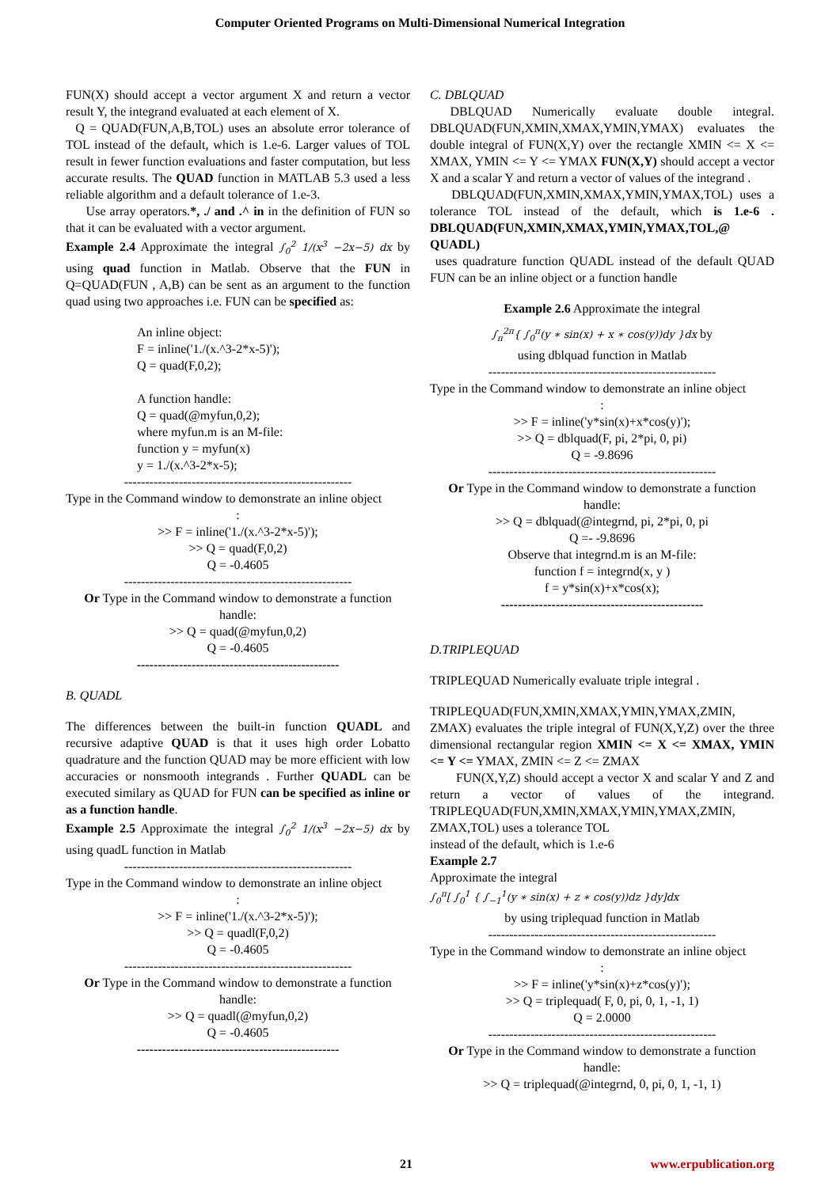Computer Oriented Programs on Multi-Dimensional Numerical Integration
FUN(X) should accept a vector argument X and return a vector result Y, the integrand evaluated at each element of X.
Q = QUAD(FUN,A,B,TOL) uses an absolute error tolerance of TOL instead of the default, which is 1.e-6. Larger values of TOL result in fewer function evaluations and faster computation, but less accurate results. The QUAD function in MATLAB 5.3 used a less reliable algorithm and a default tolerance of 1.e-3.
Use array operators.*, ./ and .^ in in the definition of FUN so that it can be evaluated with a vector argument.
Example 2.4 Approximate the integral ∫<sub>0</sub><sup>2</sup> 1/(x<sup>3</sup> −2x−5) dx by using quad function in Matlab. Observe that the FUN in Q=QUAD(FUN , A,B) can be sent as an argument to the function quad using two approaches i.e. FUN can be specified as:
An inline object:
F = inline('1./(x.^3-2*x-5)');
Q = quad(F,0,2);
A function handle:
Q = quad(@myfun,0,2);
where myfun.m is an M-file:
function y = myfun(x)
y = 1./(x.^3-2*x-5);
------------------------------------------------------
Type in the Command window to demonstrate an inline object
:
>> F = inline('1./(x.^3-2*x-5)');
>> Q = quad(F,0,2)
Q = -0.4605
------------------------------------------------------
Or Type in the Command window to demonstrate a function handle:
>> Q = quad(@myfun,0,2)
Q = -0.4605
------------------------------------------------
B. QUADL
The differences between the built-in function QUADL and recursive adaptive QUAD is that it uses high order Lobatto quadrature and the function QUAD may be more efficient with low accuracies or nonsmooth integrands . Further QUADL can be executed similary as QUAD for FUN can be specified as inline or as a function handle.
Example 2.5 Approximate the integral ∫<sub>0</sub><sup>2</sup> 1/(x<sup>3</sup> −2x−5) dx by using quadL function in Matlab
------------------------------------------------------
Type in the Command window to demonstrate an inline object
:
>> F = inline('1./(x.^3-2*x-5)');
>> Q = quadl(F,0,2)
Q = -0.4605
------------------------------------------------------
Or Type in the Command window to demonstrate a function handle:
>> Q = quadl(@myfun,0,2)
Q = -0.4605
------------------------------------------------
C. DBLQUAD
DBLQUAD Numerically evaluate double integral. DBLQUAD(FUN,XMIN,XMAX,YMIN,YMAX) evaluates the double integral of FUN(X,Y) over the rectangle XMIN <= X <= XMAX, YMIN <= Y <= YMAX FUN(X,Y) should accept a vector X and a scalar Y and return a vector of values of the integrand .
DBLQUAD(FUN,XMIN,XMAX,YMIN,YMAX,TOL) uses a tolerance TOL instead of the default, which is 1.e-6 . DBLQUAD(FUN,XMIN,XMAX,YMIN,YMAX,TOL,@ QUADL)
uses quadrature function QUADL instead of the default QUAD FUN can be an inline object or a function handle
Example 2.6 Approximate the integral
∫<sub>π</sub><sup>2π</sup>{ ∫<sub>0</sub><sup>π</sup>(y ∗ sin(x) + x ∗ cos(y))dy }dx by
using dblquad function in Matlab
------------------------------------------------------
Type in the Command window to demonstrate an inline object
:
>> F = inline('y*sin(x)+x*cos(y)');
>> Q = dblquad(F, pi, 2*pi, 0, pi)
Q = -9.8696
------------------------------------------------------
Or Type in the Command window to demonstrate a function handle:
>> Q = dblquad(@integrnd, pi, 2*pi, 0, pi
Q =- -9.8696
Observe that integrnd.m is an M-file:
function f = integrnd(x, y )
f = y*sin(x)+x*cos(x);
------------------------------------------------
D.TRIPLEQUAD
TRIPLEQUAD Numerically evaluate triple integral .
TRIPLEQUAD(FUN,XMIN,XMAX,YMIN,YMAX,ZMIN, ZMAX) evaluates the triple integral of FUN(X,Y,Z) over the three dimensional rectangular region XMIN <= X <= XMAX, YMIN <= Y <= YMAX, ZMIN <= Z <= ZMAX
FUN(X,Y,Z) should accept a vector X and scalar Y and Z and return a vector of values of the integrand. TRIPLEQUAD(FUN,XMIN,XMAX,YMIN,YMAX,ZMIN, ZMAX,TOL) uses a tolerance TOL
instead of the default, which is 1.e-6
Example 2.7
Approximate the integral
∫<sub>0</sub><sup>π</sup>[ ∫<sub>0</sub><sup>1</sup> { ∫<sub>−1</sub><sup>1</sup>(y ∗ sin(x) + z ∗ cos(y))dz }dy]dx
by using triplequad function in Matlab
------------------------------------------------------
Type in the Command window to demonstrate an inline object
:
>> F = inline('y*sin(x)+z*cos(y)');
>> Q = triplequad( F, 0, pi, 0, 1, -1, 1)
Q = 2.0000
------------------------------------------------------
Or Type in the Command window to demonstrate a function handle:
>> Q = triplequad(@integrnd, 0, pi, 0, 1, -1, 1)
21 www.erpublication.org